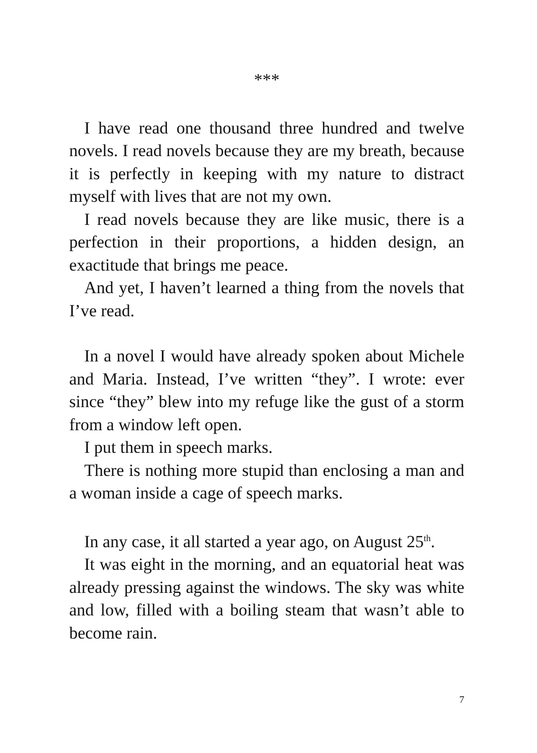***
I have read one thousand three hundred and twelve novels. I read novels because they are my breath, because it is perfectly in keeping with my nature to distract myself with lives that are not my own.
I read novels because they are like music, there is a perfection in their proportions, a hidden design, an exactitude that brings me peace.
And yet, I haven’t learned a thing from the novels that I’ve read.
In a novel I would have already spoken about Michele and Maria. Instead, I’ve written “they”. I wrote: ever since “they” blew into my refuge like the gust of a storm from a window left open.
I put them in speech marks.
There is nothing more stupid than enclosing a man and a woman inside a cage of speech marks.
In any case, it all started a year ago, on August 25<sup>th</sup>.
It was eight in the morning, and an equatorial heat was already pressing against the windows. The sky was white and low, filled with a boiling steam that wasn’t able to become rain.
7